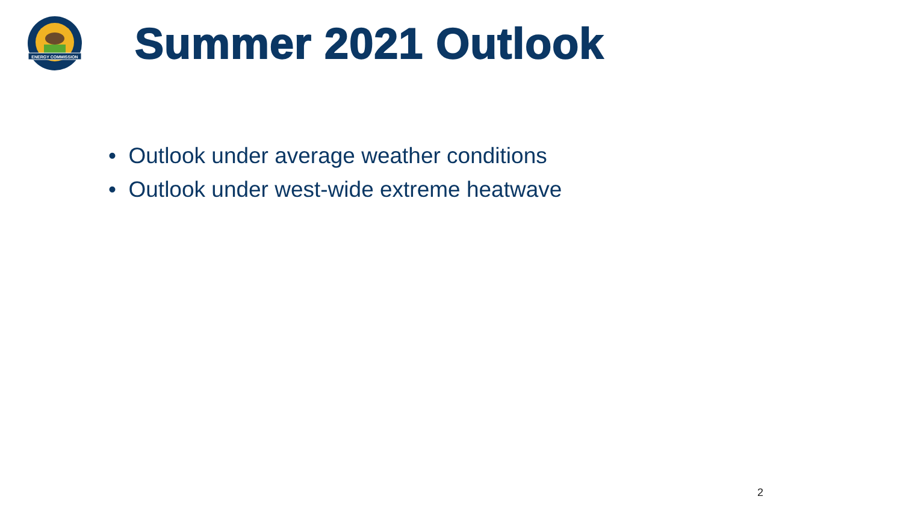ENERGY COMMISSION
Summer 2021 Outlook
• Outlook under average weather conditions
• Outlook under west-wide extreme heatwave
2